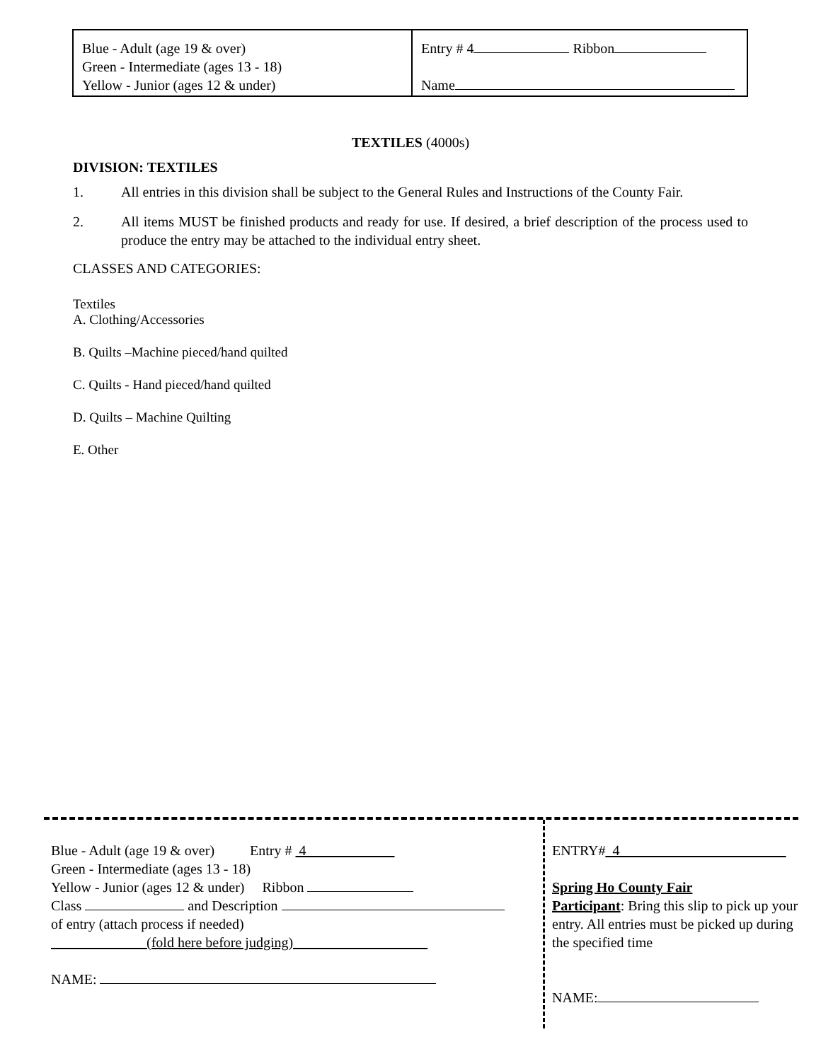| Blue - Adult (age 19 & over) Green - Intermediate (ages 13 - 18) Yellow - Junior (ages 12 & under) | Entry # 4 Ribbon Name |
TEXTILES (4000s)
DIVISION: TEXTILES
1. All entries in this division shall be subject to the General Rules and Instructions of the County Fair.
2. All items MUST be finished products and ready for use. If desired, a brief description of the process used to produce the entry may be attached to the individual entry sheet.
CLASSES AND CATEGORIES:
Textiles
A. Clothing/Accessories
B. Quilts –Machine pieced/hand quilted
C. Quilts - Hand pieced/hand quilted
D. Quilts – Machine Quilting
E. Other
Blue - Adult (age 19 & over) Entry # 4
Green - Intermediate (ages 13 - 18)
Yellow - Junior (ages 12 & under) Ribbon
Class and Description
of entry (attach process if needed)
(fold here before judging)
NAME:
ENTRY#_4
Spring Ho County Fair
Participant: Bring this slip to pick up your entry. All entries must be picked up during the specified time
NAME: